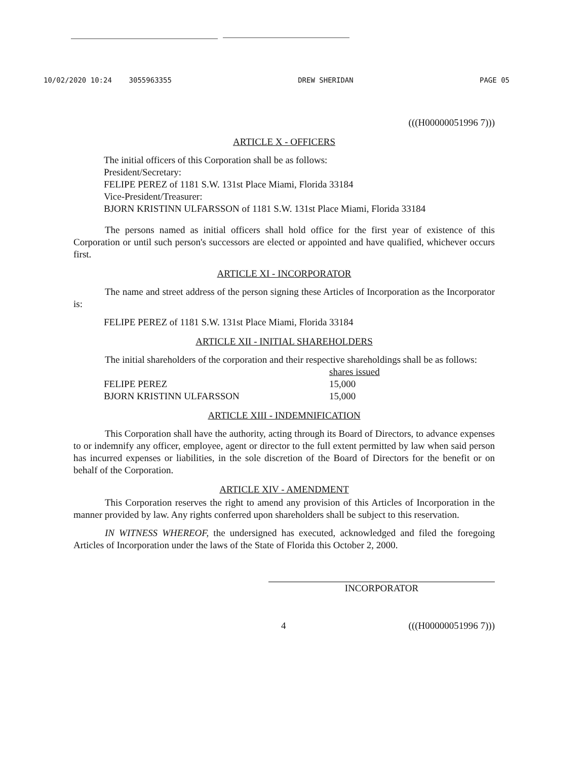10/02/2020 10:24 3055963355 DREW SHERIDAN PAGE 05
(((H00000051996 7)))
ARTICLE X - OFFICERS
The initial officers of this Corporation shall be as follows:
President/Secretary:
FELIPE PEREZ of 1181 S.W. 131st Place Miami, Florida 33184
Vice-President/Treasurer:
BJORN KRISTINN ULFARSSON of 1181 S.W. 131st Place Miami, Florida 33184
The persons named as initial officers shall hold office for the first year of existence of this Corporation or until such person's successors are elected or appointed and have qualified, whichever occurs first.
ARTICLE XI - INCORPORATOR
The name and street address of the person signing these Articles of Incorporation as the Incorporator is:
FELIPE PEREZ of 1181 S.W. 131st Place Miami, Florida 33184
ARTICLE XII - INITIAL SHAREHOLDERS
The initial shareholders of the corporation and their respective shareholdings shall be as follows:
| | shares issued |
| --- | --- |
| FELIPE PEREZ | 15,000 |
| BJORN KRISTINN ULFARSSON | 15,000 |
ARTICLE XIII - INDEMNIFICATION
This Corporation shall have the authority, acting through its Board of Directors, to advance expenses to or indemnify any officer, employee, agent or director to the full extent permitted by law when said person has incurred expenses or liabilities, in the sole discretion of the Board of Directors for the benefit or on behalf of the Corporation.
ARTICLE XIV - AMENDMENT
This Corporation reserves the right to amend any provision of this Articles of Incorporation in the manner provided by law. Any rights conferred upon shareholders shall be subject to this reservation.
IN WITNESS WHEREOF, the undersigned has executed, acknowledged and filed the foregoing Articles of Incorporation under the laws of the State of Florida this October 2, 2000.
INCORPORATOR
4 (((H00000051996 7)))